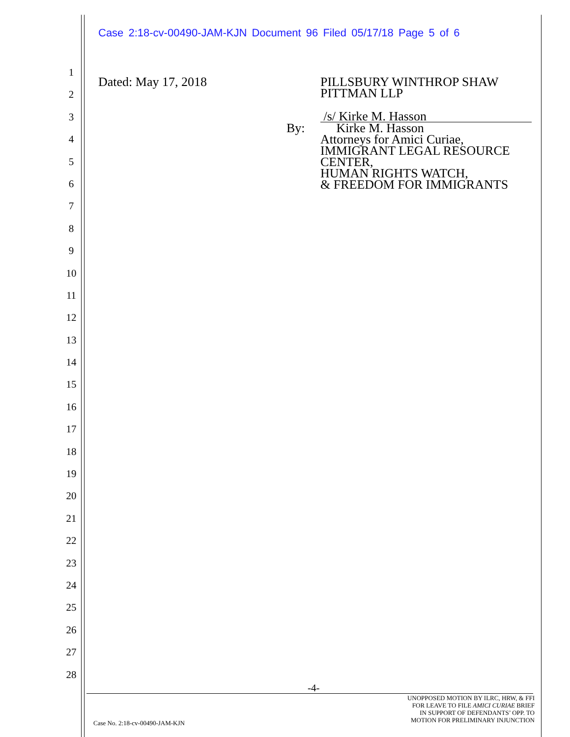Case 2:18-cv-00490-JAM-KJN Document 96 Filed 05/17/18 Page 5 of 6
1
2
3
4
5
6
7
8
9
10
11
12
13
14
15
16
17
18
19
20
21
22
23
24
25
26
27
28
Dated: May 17, 2018
PILLSBURY WINTHROP SHAW
PITTMAN LLP
/s/ Kirke M. Hasson
Kirke M. Hasson
Attorneys for Amici Curiae,
IMMIGRANT LEGAL RESOURCE
CENTER,
HUMAN RIGHTS WATCH,
& FREEDOM FOR IMMIGRANTS
By:
-4-
UNOPPOSED MOTION BY ILRC, HRW, & FFI
FOR LEAVE TO FILE AMICI CURIAE BRIEF
IN SUPPORT OF DEFENDANTS’ OPP. TO
MOTION FOR PRELIMINARY INJUNCTION
Case No. 2:18-cv-00490-JAM-KJN